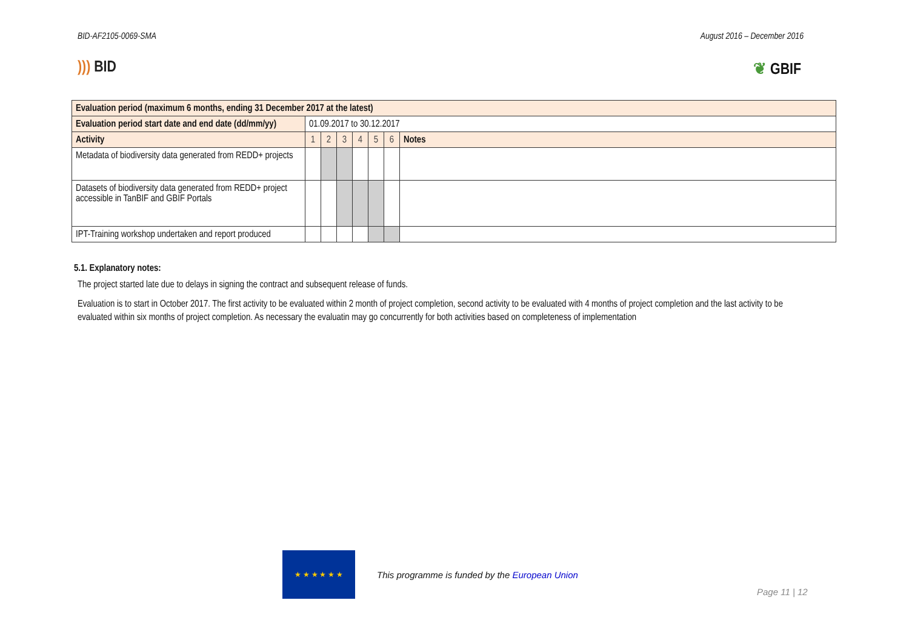BID-AF2105-0069-SMA August 2016 – December 2016
))) BID ❦ GBIF
| Evaluation period (maximum 6 months, ending 31 December 2017 at the latest) | | | | | | | |
| Evaluation period start date and end date (dd/mm/yy) | 01.09.2017 to 30.12.2017 | | | | | | |
| Activity | 1 | 2 | 3 | 4 | 5 | 6 | Notes |
| Metadata of biodiversity data generated from REDD+ projects | | | | | | | |
| Datasets of biodiversity data generated from REDD+ project accessible in TanBIF and GBIF Portals | | | | | | | |
| IPT-Training workshop undertaken and report produced | | | | | | | |
5.1. Explanatory notes:
The project started late due to delays in signing the contract and subsequent release of funds.
Evaluation is to start in October 2017. The first activity to be evaluated within 2 month of project completion, second activity to be evaluated with 4 months of project completion and the last activity to be evaluated within six months of project completion. As necessary the evaluatin may go concurrently for both activities based on completeness of implementation
★ ★ ★ ★ ★ ★
This programme is funded by the European Union
Page 11 | 12